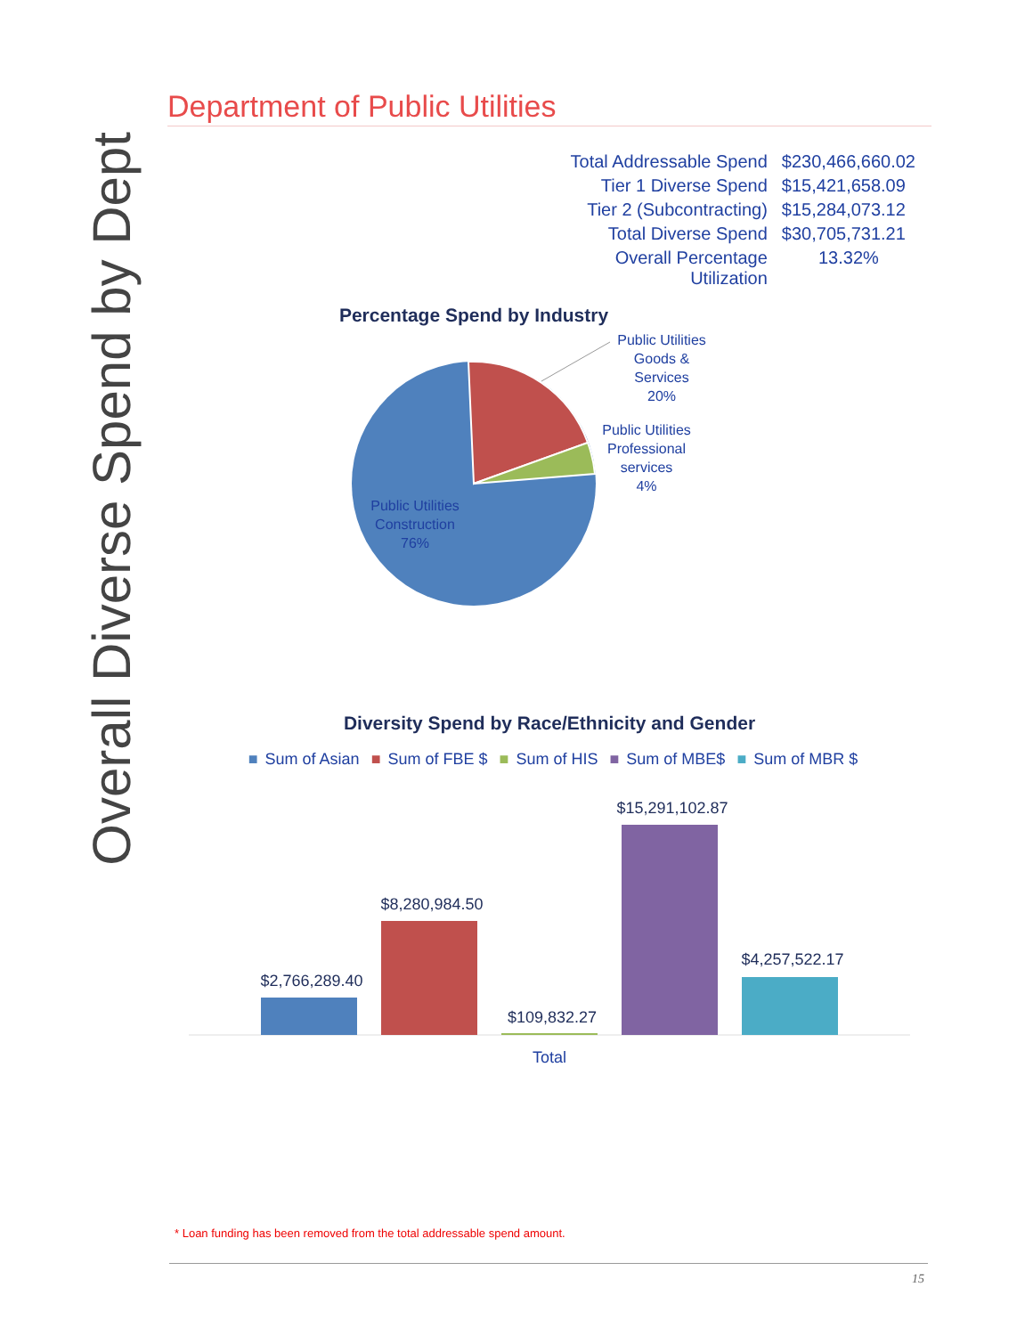Overall Diverse Spend by Dept
Department of Public Utilities
| Total Addressable Spend | $230,466,660.02 |
| Tier 1 Diverse Spend | $15,421,658.09 |
| Tier 2 (Subcontracting) | $15,284,073.12 |
| Total Diverse Spend | $30,705,731.21 |
| Overall Percentage Utilization | 13.32% |
Percentage Spend by Industry
Public Utilities
Goods &
Services
20%
Public Utilities
Professional
services
4%
Public Utilities
Construction
76%
Diversity Spend by Race/Ethnicity and Gender
■ Sum of Asian ■ Sum of FBE $ ■ Sum of HIS ■ Sum of MBE$ ■ Sum of MBR $
$2,766,289.40
$8,280,984.50
$109,832.27
$15,291,102.87
$4,257,522.17
Total
* Loan funding has been removed from the total addressable spend amount.
15